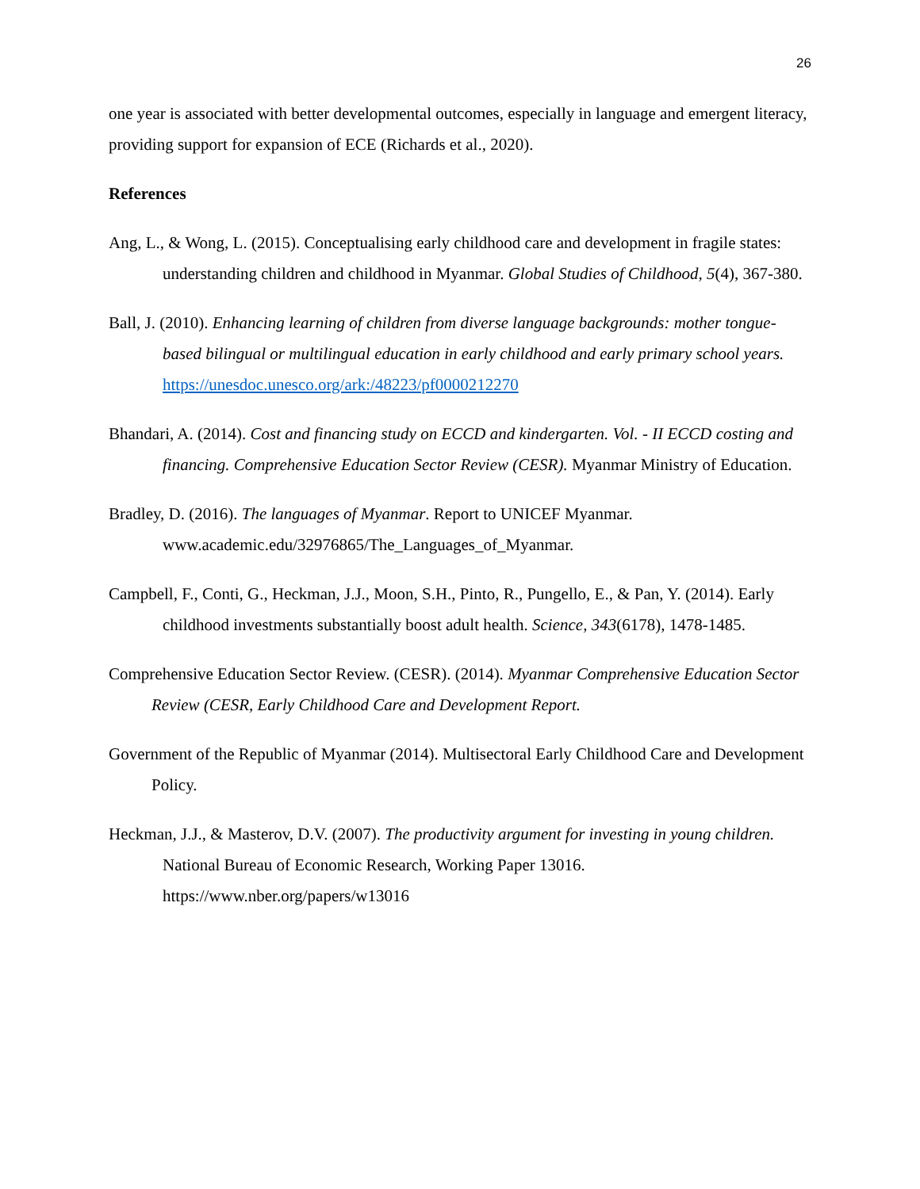26
one year is associated with better developmental outcomes, especially in language and emergent literacy, providing support for expansion of ECE (Richards et al., 2020).
References
Ang, L., & Wong, L. (2015). Conceptualising early childhood care and development in fragile states: understanding children and childhood in Myanmar. Global Studies of Childhood, 5(4), 367-380.
Ball, J. (2010). Enhancing learning of children from diverse language backgrounds: mother tongue-based bilingual or multilingual education in early childhood and early primary school years. https://unesdoc.unesco.org/ark:/48223/pf0000212270
Bhandari, A. (2014). Cost and financing study on ECCD and kindergarten. Vol. - II ECCD costing and financing. Comprehensive Education Sector Review (CESR). Myanmar Ministry of Education.
Bradley, D. (2016). The languages of Myanmar. Report to UNICEF Myanmar. www.academic.edu/32976865/The_Languages_of_Myanmar.
Campbell, F., Conti, G., Heckman, J.J., Moon, S.H., Pinto, R., Pungello, E., & Pan, Y. (2014). Early childhood investments substantially boost adult health. Science, 343(6178), 1478-1485.
Comprehensive Education Sector Review. (CESR). (2014). Myanmar Comprehensive Education Sector Review (CESR, Early Childhood Care and Development Report.
Government of the Republic of Myanmar (2014). Multisectoral Early Childhood Care and Development Policy.
Heckman, J.J., & Masterov, D.V. (2007). The productivity argument for investing in young children. National Bureau of Economic Research, Working Paper 13016. https://www.nber.org/papers/w13016